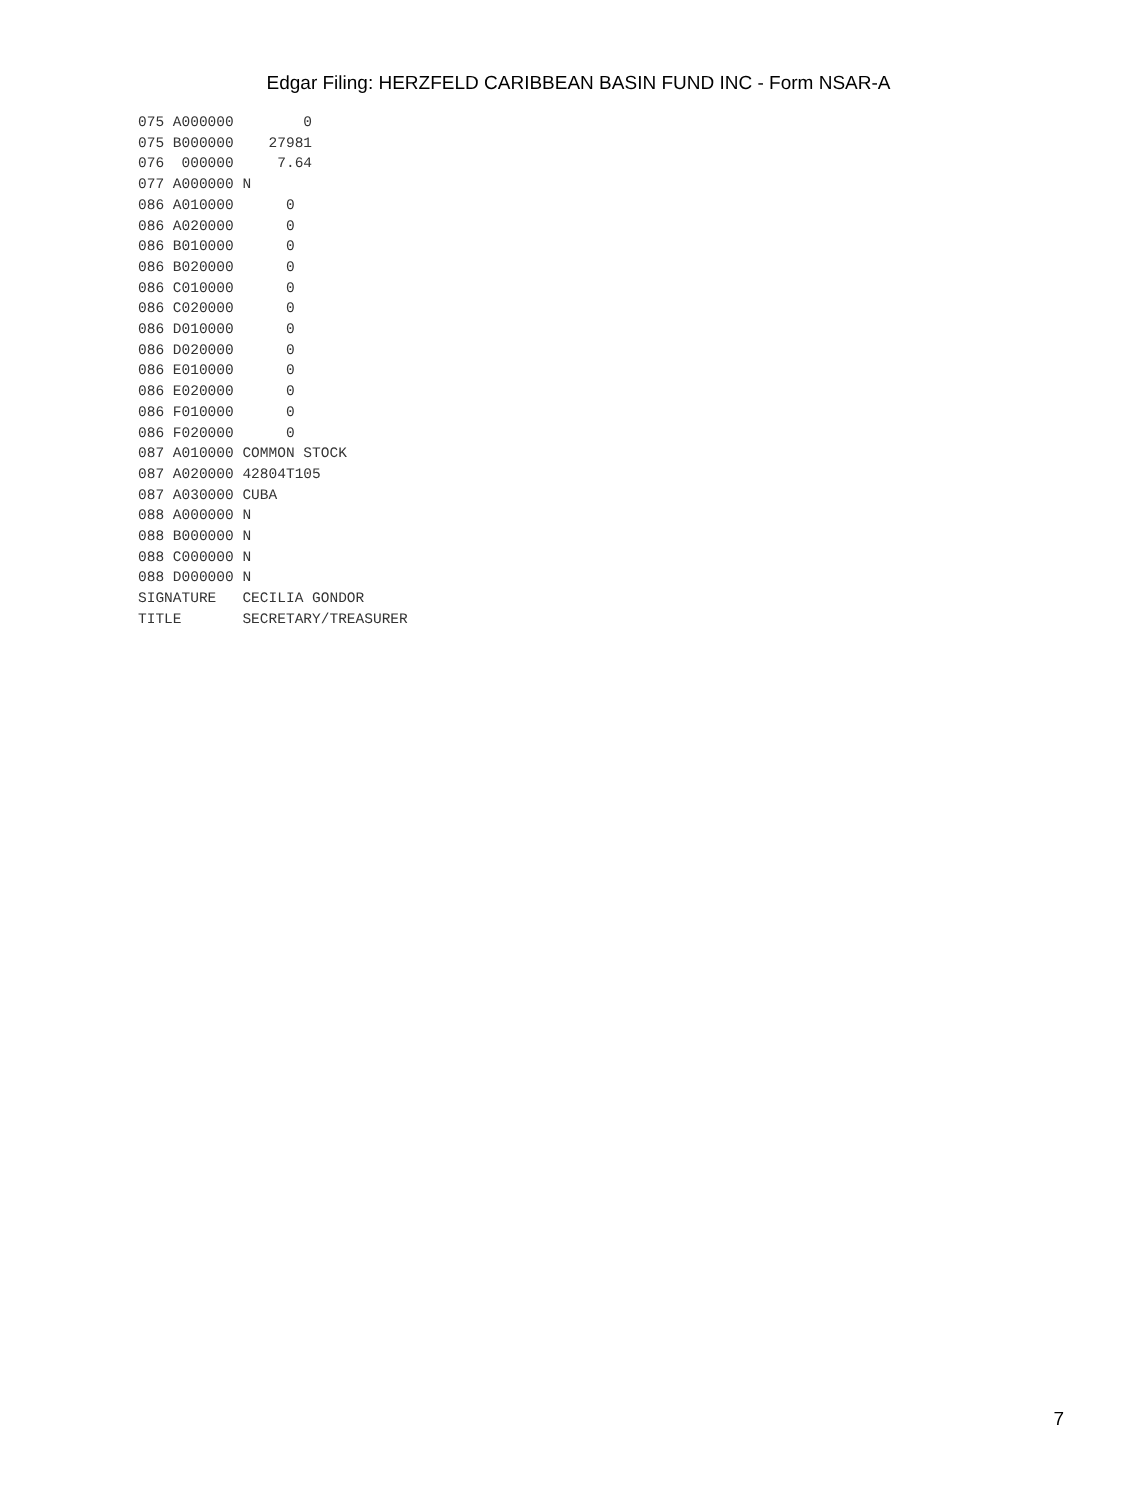Edgar Filing: HERZFELD CARIBBEAN BASIN FUND INC - Form NSAR-A
075 A000000        0
075 B000000    27981
076  000000     7.64
077 A000000 N
086 A010000      0
086 A020000      0
086 B010000      0
086 B020000      0
086 C010000      0
086 C020000      0
086 D010000      0
086 D020000      0
086 E010000      0
086 E020000      0
086 F010000      0
086 F020000      0
087 A010000 COMMON STOCK
087 A020000 42804T105
087 A030000 CUBA
088 A000000 N
088 B000000 N
088 C000000 N
088 D000000 N
SIGNATURE   CECILIA GONDOR
TITLE       SECRETARY/TREASURER
7